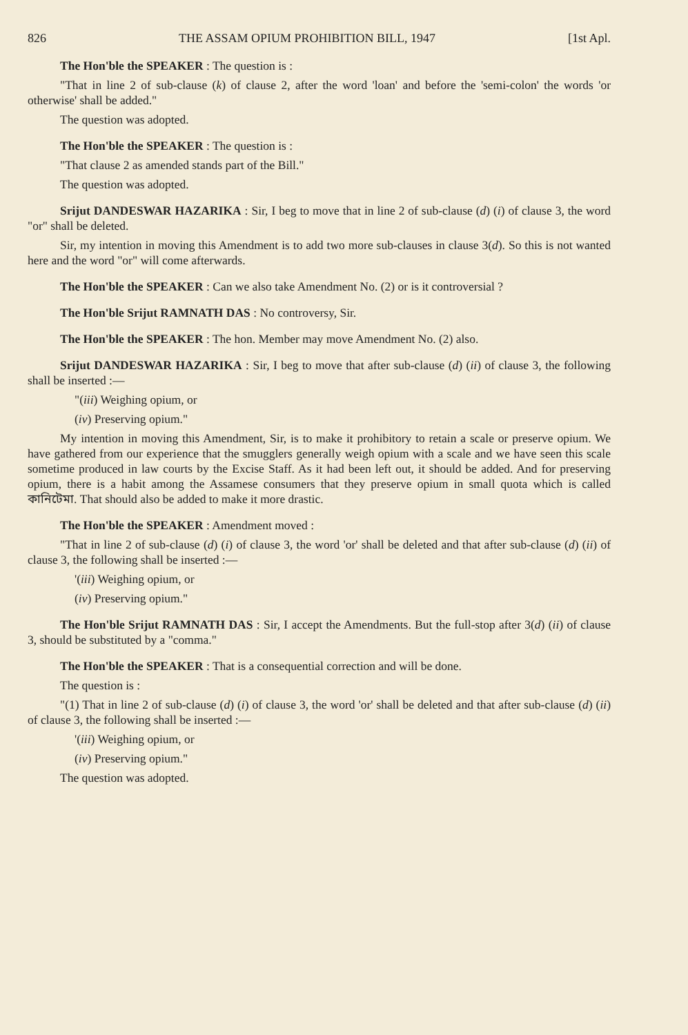826 THE ASSAM OPIUM PROHIBITION BILL, 1947 [1st Apl.
The Hon'ble the SPEAKER : The question is :
"That in line 2 of sub-clause (k) of clause 2, after the word 'loan' and before the 'semi-colon' the words 'or otherwise' shall be added."
The question was adopted.
The Hon'ble the SPEAKER : The question is :
"That clause 2 as amended stands part of the Bill."
The question was adopted.
Srijut DANDESWAR HAZARIKA : Sir, I beg to move that in line 2 of sub-clause (d) (i) of clause 3, the word "or" shall be deleted.
Sir, my intention in moving this Amendment is to add two more sub-clauses in clause 3(d). So this is not wanted here and the word "or" will come afterwards.
The Hon'ble the SPEAKER : Can we also take Amendment No. (2) or is it controversial ?
The Hon'ble Srijut RAMNATH DAS : No controversy, Sir.
The Hon'ble the SPEAKER : The hon. Member may move Amendment No. (2) also.
Srijut DANDESWAR HAZARIKA : Sir, I beg to move that after sub-clause (d) (ii) of clause 3, the following shall be inserted :—
"(iii) Weighing opium, or
(iv) Preserving opium."
My intention in moving this Amendment, Sir, is to make it prohibitory to retain a scale or preserve opium. We have gathered from our experience that the smugglers generally weigh opium with a scale and we have seen this scale sometime produced in law courts by the Excise Staff. As it had been left out, it should be added. And for preserving opium, there is a habit among the Assamese consumers that they preserve opium in small quota which is called কানিটেমা. That should also be added to make it more drastic.
The Hon'ble the SPEAKER : Amendment moved :
"That in line 2 of sub-clause (d) (i) of clause 3, the word 'or' shall be deleted and that after sub-clause (d) (ii) of clause 3, the following shall be inserted :—
'(iii) Weighing opium, or
(iv) Preserving opium."
The Hon'ble Srijut RAMNATH DAS : Sir, I accept the Amendments. But the full-stop after 3(d) (ii) of clause 3, should be substituted by a "comma."
The Hon'ble the SPEAKER : That is a consequential correction and will be done.
The question is :
"(1) That in line 2 of sub-clause (d) (i) of clause 3, the word 'or' shall be deleted and that after sub-clause (d) (ii) of clause 3, the following shall be inserted :—
'(iii) Weighing opium, or
(iv) Preserving opium."
The question was adopted.